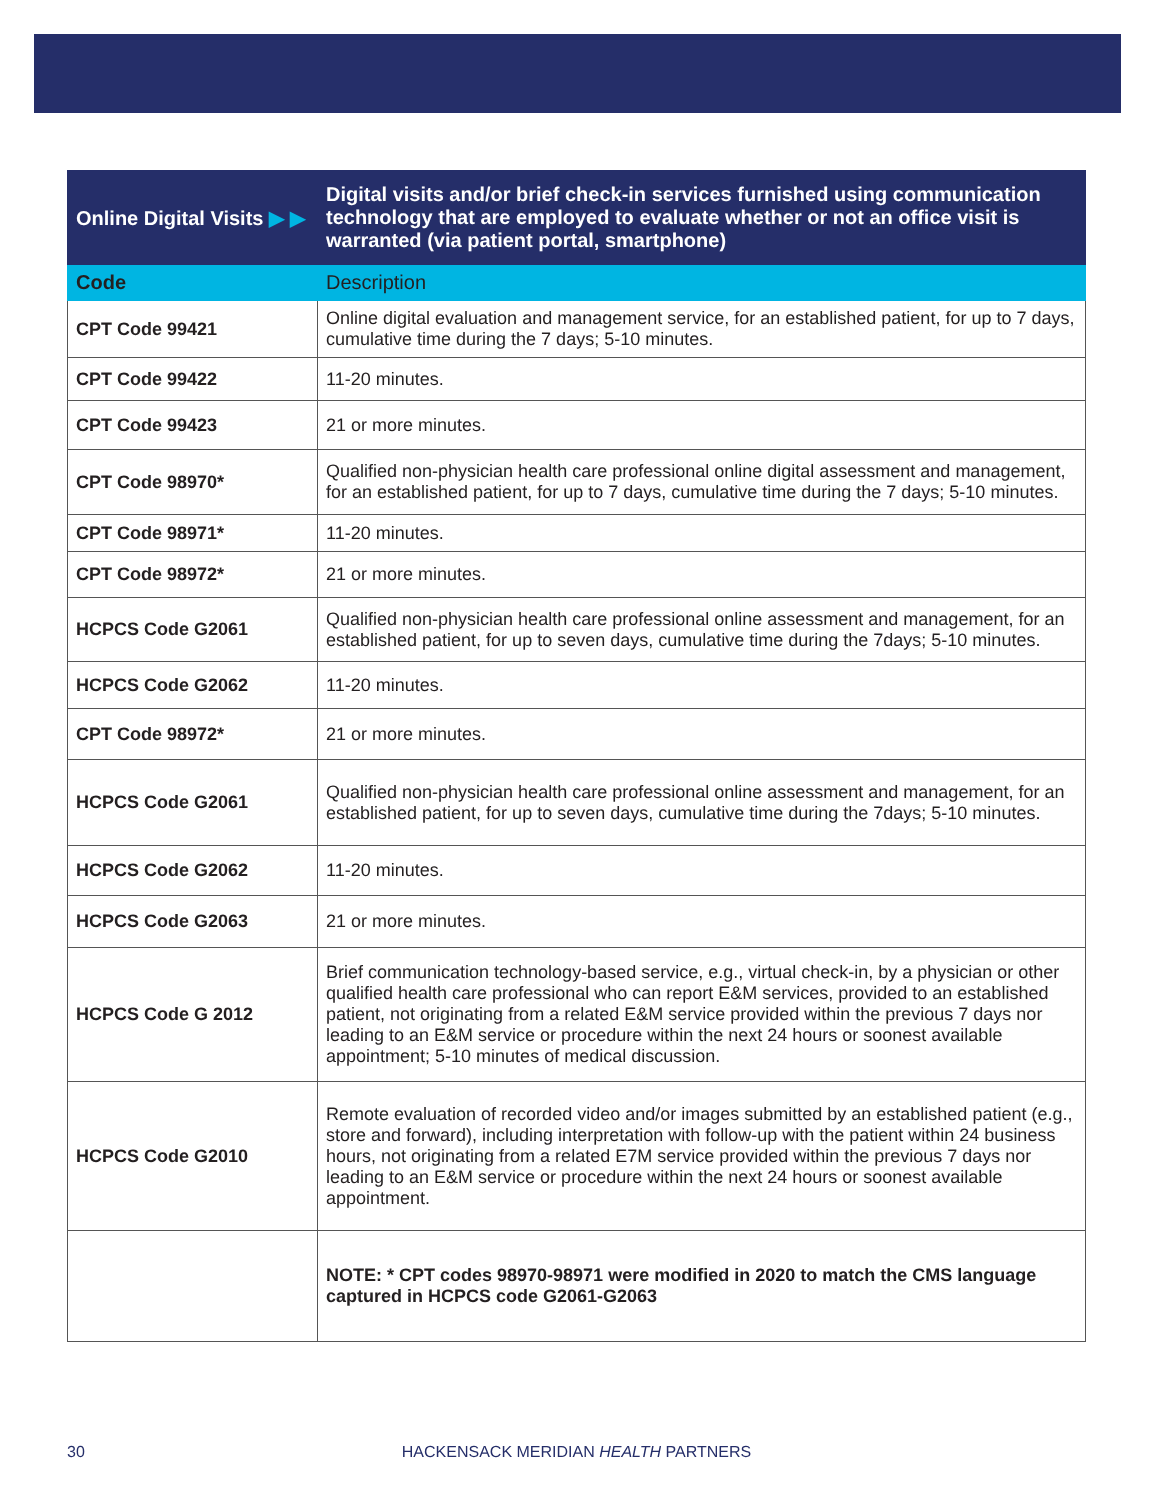| Online Digital Visits ▶ ▶ | Digital visits and/or brief check-in services furnished using communication technology that are employed to evaluate whether or not an office visit is warranted (via patient portal, smartphone) |
| --- | --- |
| Code | Description |
| CPT Code 99421 | Online digital evaluation and management service, for an established patient, for up to 7 days, cumulative time during the 7 days; 5-10 minutes. |
| CPT Code 99422 | 11-20 minutes. |
| CPT Code 99423 | 21 or more minutes. |
| CPT Code 98970* | Qualified non-physician health care professional online digital assessment and management, for an established patient, for up to 7 days, cumulative time during the 7 days; 5-10 minutes. |
| CPT Code 98971* | 11-20 minutes. |
| CPT Code 98972* | 21 or more minutes. |
| HCPCS Code G2061 | Qualified non-physician health care professional online assessment and management, for an established patient, for up to seven days, cumulative time during the 7days; 5-10 minutes. |
| HCPCS Code G2062 | 11-20 minutes. |
| CPT Code 98972* | 21 or more minutes. |
| HCPCS Code G2061 | Qualified non-physician health care professional online assessment and management, for an established patient, for up to seven days, cumulative time during the 7days; 5-10 minutes. |
| HCPCS Code G2062 | 11-20 minutes. |
| HCPCS Code G2063 | 21 or more minutes. |
| HCPCS Code G 2012 | Brief communication technology-based service, e.g., virtual check-in, by a physician or other qualified health care professional who can report E&M services, provided to an established patient, not originating from a related E&M service provided within the previous 7 days nor leading to an E&M service or procedure within the next 24 hours or soonest available appointment; 5-10 minutes of medical discussion. |
| HCPCS Code G2010 | Remote evaluation of recorded video and/or images submitted by an established patient (e.g., store and forward), including interpretation with follow-up with the patient within 24 business hours, not originating from a related E7M service provided within the previous 7 days nor leading to an E&M service or procedure within the next 24 hours or soonest available appointment. |
| | NOTE: * CPT codes 98970-98971 were modified in 2020 to match the CMS language captured in HCPCS code G2061-G2063 |
30
HACKENSACK MERIDIAN HEALTH PARTNERS